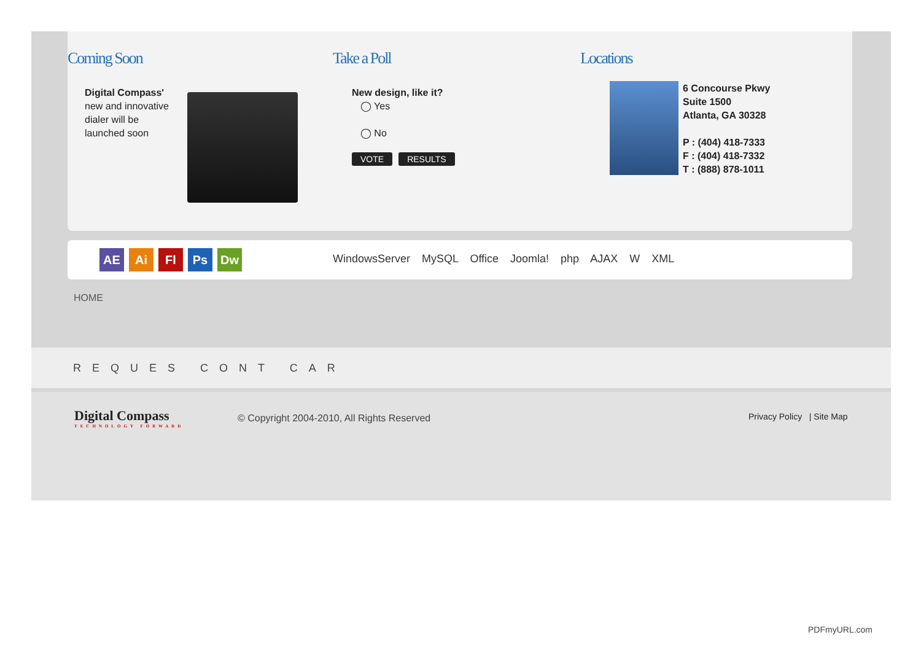Coming Soon
Digital Compass'
new and innovative
dialer will be
launched soon
Take a Poll
New design, like it?
◯ Yes
◯ No
VOTE RESULTS
Locations
6 Concourse Pkwy
Suite 1500
Atlanta, GA 30328
P : (404) 418-7333
F : (404) 418-7332
T : (888) 878-1011
AE Ai Fl Ps Dw
WindowsServer MySQL Office Joomla! php AJAX W XML
HOME
REQUES CONT CAR
Digital Compass
TECHNOLOGY FORWARD
© Copyright 2004-2010, All Rights Reserved
Privacy Policy | Site Map
PDFmyURL.com